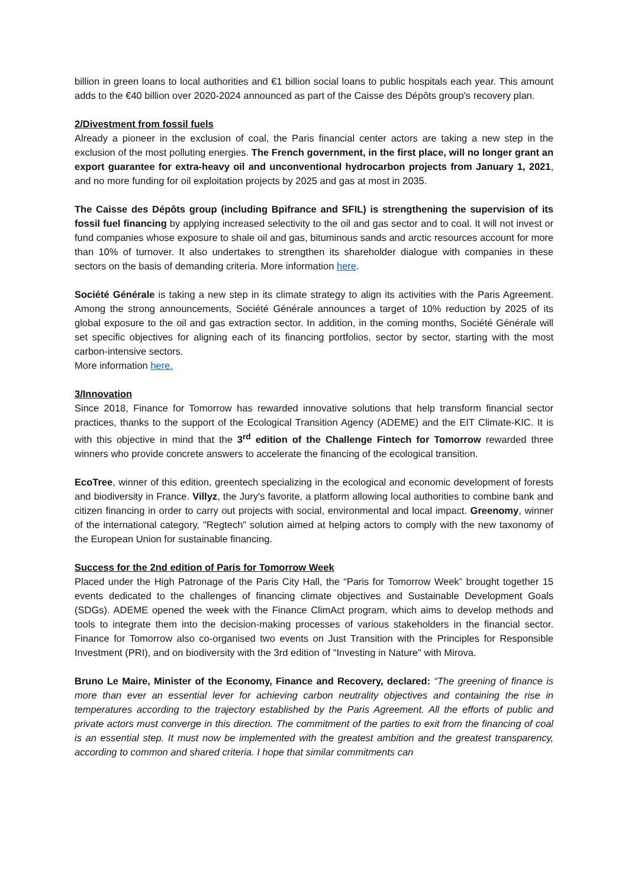billion in green loans to local authorities and €1 billion social loans to public hospitals each year. This amount adds to the €40 billion over 2020-2024 announced as part of the Caisse des Dépôts group's recovery plan.
2/Divestment from fossil fuels
Already a pioneer in the exclusion of coal, the Paris financial center actors are taking a new step in the exclusion of the most polluting energies. The French government, in the first place, will no longer grant an export guarantee for extra-heavy oil and unconventional hydrocarbon projects from January 1, 2021, and no more funding for oil exploitation projects by 2025 and gas at most in 2035.
The Caisse des Dépôts group (including Bpifrance and SFIL) is strengthening the supervision of its fossil fuel financing by applying increased selectivity to the oil and gas sector and to coal. It will not invest or fund companies whose exposure to shale oil and gas, bituminous sands and arctic resources account for more than 10% of turnover. It also undertakes to strengthen its shareholder dialogue with companies in these sectors on the basis of demanding criteria. More information here.
Société Générale is taking a new step in its climate strategy to align its activities with the Paris Agreement. Among the strong announcements, Société Générale announces a target of 10% reduction by 2025 of its global exposure to the oil and gas extraction sector. In addition, in the coming months, Société Générale will set specific objectives for aligning each of its financing portfolios, sector by sector, starting with the most carbon-intensive sectors.
More information here.
3/Innovation
Since 2018, Finance for Tomorrow has rewarded innovative solutions that help transform financial sector practices, thanks to the support of the Ecological Transition Agency (ADEME) and the EIT Climate-KIC. It is with this objective in mind that the 3<sup>rd</sup> edition of the Challenge Fintech for Tomorrow rewarded three winners who provide concrete answers to accelerate the financing of the ecological transition.
EcoTree, winner of this edition, greentech specializing in the ecological and economic development of forests and biodiversity in France. Villyz, the Jury's favorite, a platform allowing local authorities to combine bank and citizen financing in order to carry out projects with social, environmental and local impact. Greenomy, winner of the international category, "Regtech" solution aimed at helping actors to comply with the new taxonomy of the European Union for sustainable financing.
Success for the 2nd edition of Paris for Tomorrow Week
Placed under the High Patronage of the Paris City Hall, the “Paris for Tomorrow Week” brought together 15 events dedicated to the challenges of financing climate objectives and Sustainable Development Goals (SDGs). ADEME opened the week with the Finance ClimAct program, which aims to develop methods and tools to integrate them into the decision-making processes of various stakeholders in the financial sector. Finance for Tomorrow also co-organised two events on Just Transition with the Principles for Responsible Investment (PRI), and on biodiversity with the 3rd edition of "Investing in Nature" with Mirova.
Bruno Le Maire, Minister of the Economy, Finance and Recovery, declared: “The greening of finance is more than ever an essential lever for achieving carbon neutrality objectives and containing the rise in temperatures according to the trajectory established by the Paris Agreement. All the efforts of public and private actors must converge in this direction. The commitment of the parties to exit from the financing of coal is an essential step. It must now be implemented with the greatest ambition and the greatest transparency, according to common and shared criteria. I hope that similar commitments can